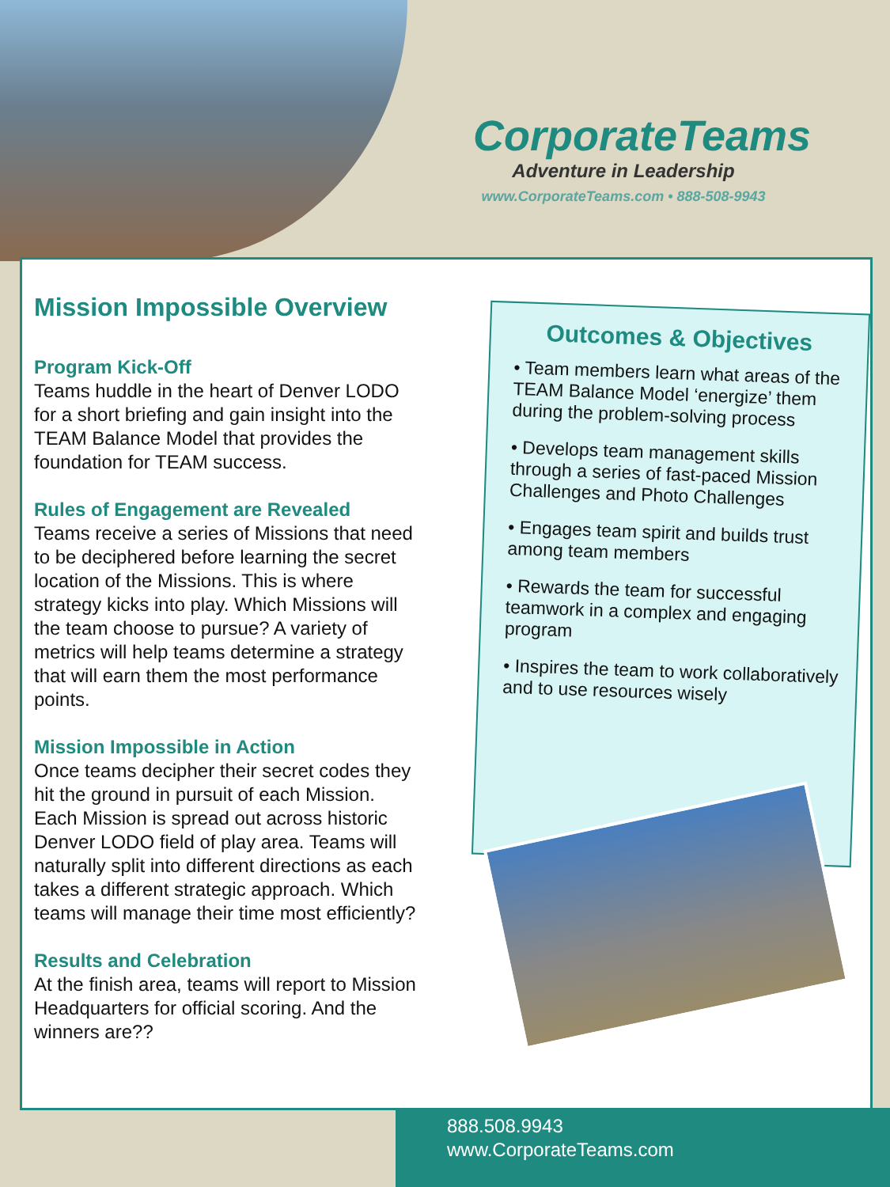CorporateTeams
Adventure in Leadership
www.CorporateTeams.com • 888-508-9943
Mission Impossible Overview
Program Kick-Off
Teams huddle in the heart of Denver LODO for a short briefing and gain insight into the TEAM Balance Model that provides the foundation for TEAM success.
Rules of Engagement are Revealed
Teams receive a series of Missions that need to be deciphered before learning the secret location of the Missions. This is where strategy kicks into play. Which Missions will the team choose to pursue? A variety of metrics will help teams determine a strategy that will earn them the most performance points.
Mission Impossible in Action
Once teams decipher their secret codes they hit the ground in pursuit of each Mission. Each Mission is spread out across historic Denver LODO field of play area. Teams will naturally split into different directions as each takes a different strategic approach. Which teams will manage their time most efficiently?
Results and Celebration
At the finish area, teams will report to Mission Headquarters for official scoring. And the winners are??
Outcomes & Objectives
• Team members learn what areas of the TEAM Balance Model ‘energize’ them during the problem-solving process
• Develops team management skills through a series of fast-paced Mission Challenges and Photo Challenges
• Engages team spirit and builds trust among team members
• Rewards the team for successful teamwork in a complex and engaging program
• Inspires the team to work collaboratively and to use resources wisely
888.508.9943
www.CorporateTeams.com